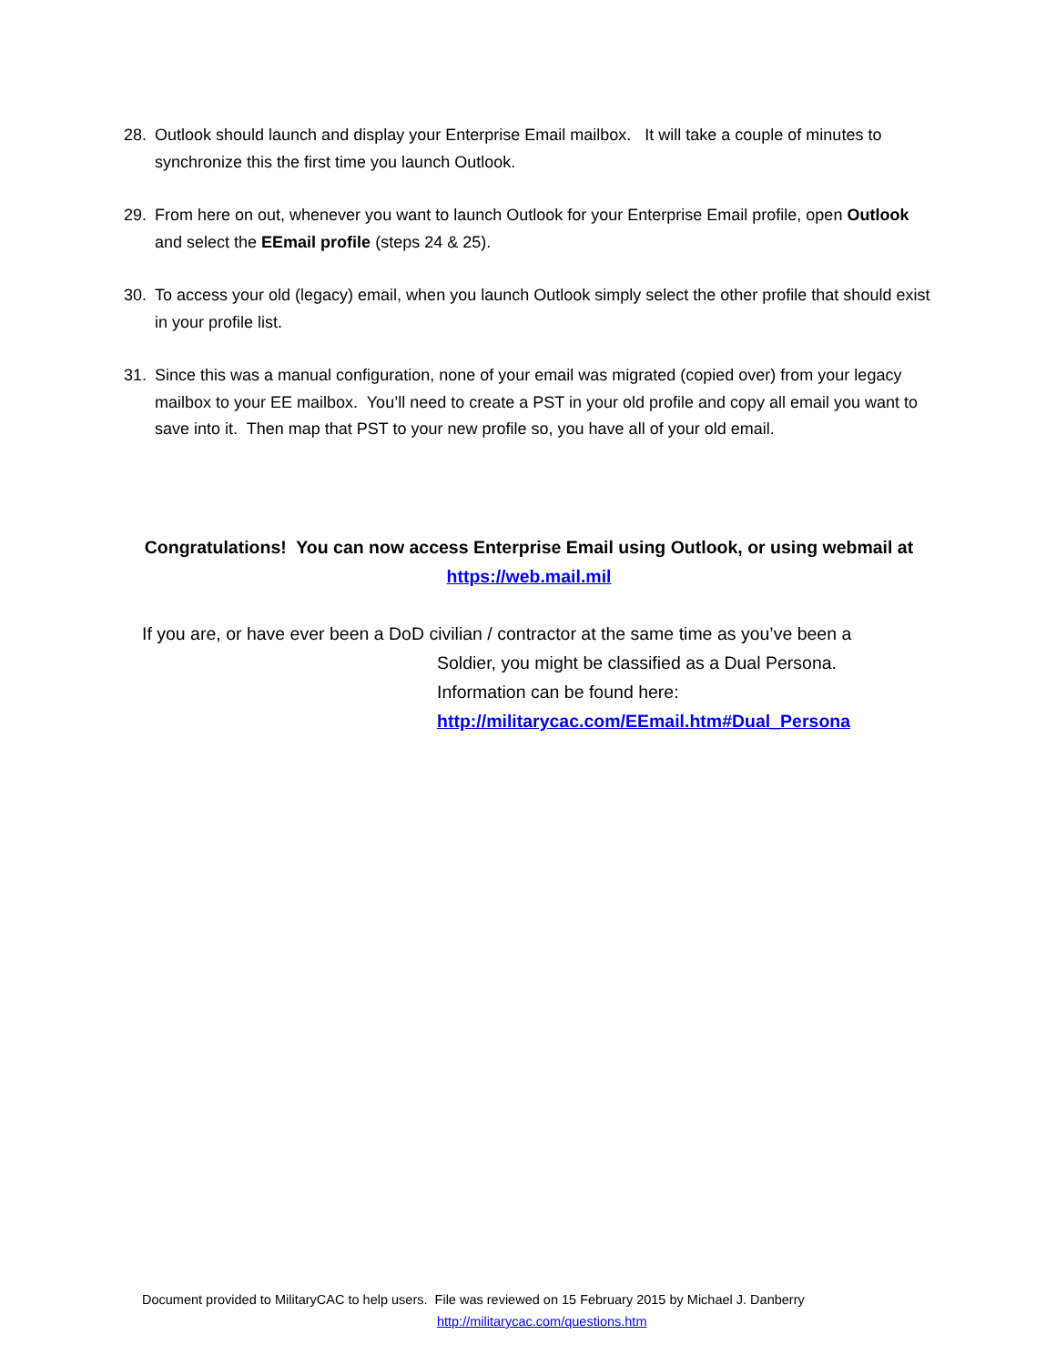28. Outlook should launch and display your Enterprise Email mailbox. It will take a couple of minutes to synchronize this the first time you launch Outlook.
29. From here on out, whenever you want to launch Outlook for your Enterprise Email profile, open Outlook and select the EEmail profile (steps 24 & 25).
30. To access your old (legacy) email, when you launch Outlook simply select the other profile that should exist in your profile list.
31. Since this was a manual configuration, none of your email was migrated (copied over) from your legacy mailbox to your EE mailbox. You’ll need to create a PST in your old profile and copy all email you want to save into it. Then map that PST to your new profile so, you have all of your old email.
Congratulations! You can now access Enterprise Email using Outlook, or using webmail at
https://web.mail.mil
If you are, or have ever been a DoD civilian / contractor at the same time as you’ve been a
Soldier, you might be classified as a Dual Persona.
Information can be found here:
http://militarycac.com/EEmail.htm#Dual_Persona
Document provided to MilitaryCAC to help users. File was reviewed on 15 February 2015 by Michael J. Danberry
http://militarycac.com/questions.htm